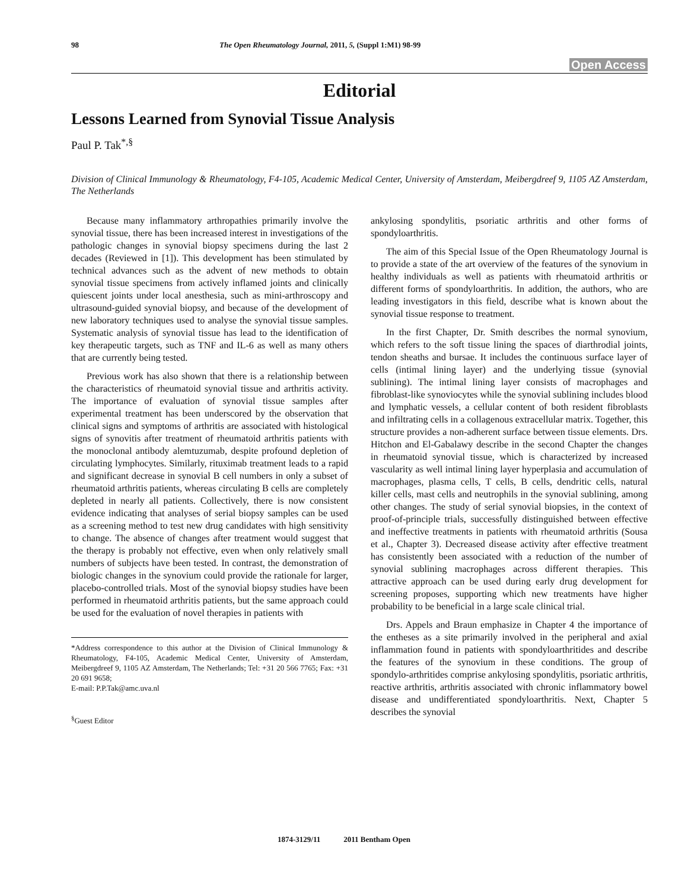98 The Open Rheumatology Journal, 2011, 5, (Suppl 1:M1) 98-99
Open Access
Editorial
Lessons Learned from Synovial Tissue Analysis
Paul P. Tak<sup>*,§</sup>
Division of Clinical Immunology & Rheumatology, F4-105, Academic Medical Center, University of Amsterdam, Meibergdreef 9, 1105 AZ Amsterdam, The Netherlands
Because many inflammatory arthropathies primarily involve the synovial tissue, there has been increased interest in investigations of the pathologic changes in synovial biopsy specimens during the last 2 decades (Reviewed in [1]). This development has been stimulated by technical advances such as the advent of new methods to obtain synovial tissue specimens from actively inflamed joints and clinically quiescent joints under local anesthesia, such as mini-arthroscopy and ultrasound-guided synovial biopsy, and because of the development of new laboratory techniques used to analyse the synovial tissue samples. Systematic analysis of synovial tissue has lead to the identification of key therapeutic targets, such as TNF and IL-6 as well as many others that are currently being tested.
Previous work has also shown that there is a relationship between the characteristics of rheumatoid synovial tissue and arthritis activity. The importance of evaluation of synovial tissue samples after experimental treatment has been underscored by the observation that clinical signs and symptoms of arthritis are associated with histological signs of synovitis after treatment of rheumatoid arthritis patients with the monoclonal antibody alemtuzumab, despite profound depletion of circulating lymphocytes. Similarly, rituximab treatment leads to a rapid and significant decrease in synovial B cell numbers in only a subset of rheumatoid arthritis patients, whereas circulating B cells are completely depleted in nearly all patients. Collectively, there is now consistent evidence indicating that analyses of serial biopsy samples can be used as a screening method to test new drug candidates with high sensitivity to change. The absence of changes after treatment would suggest that the therapy is probably not effective, even when only relatively small numbers of subjects have been tested. In contrast, the demonstration of biologic changes in the synovium could provide the rationale for larger, placebo-controlled trials. Most of the synovial biopsy studies have been performed in rheumatoid arthritis patients, but the same approach could be used for the evaluation of novel therapies in patients with
*Address correspondence to this author at the Division of Clinical Immunology & Rheumatology, F4-105, Academic Medical Center, University of Amsterdam, Meibergdreef 9, 1105 AZ Amsterdam, The Netherlands; Tel: +31 20 566 7765; Fax: +31 20 691 9658;
E-mail: P.P.Tak@amc.uva.nl
<sup>§</sup> Guest Editor
ankylosing spondylitis, psoriatic arthritis and other forms of spondyloarthritis.
The aim of this Special Issue of the Open Rheumatology Journal is to provide a state of the art overview of the features of the synovium in healthy individuals as well as patients with rheumatoid arthritis or different forms of spondyloarthritis. In addition, the authors, who are leading investigators in this field, describe what is known about the synovial tissue response to treatment.
In the first Chapter, Dr. Smith describes the normal synovium, which refers to the soft tissue lining the spaces of diarthrodial joints, tendon sheaths and bursae. It includes the continuous surface layer of cells (intimal lining layer) and the underlying tissue (synovial sublining). The intimal lining layer consists of macrophages and fibroblast-like synoviocytes while the synovial sublining includes blood and lymphatic vessels, a cellular content of both resident fibroblasts and infiltrating cells in a collagenous extracellular matrix. Together, this structure provides a non-adherent surface between tissue elements. Drs. Hitchon and El-Gabalawy describe in the second Chapter the changes in rheumatoid synovial tissue, which is characterized by increased vascularity as well intimal lining layer hyperplasia and accumulation of macrophages, plasma cells, T cells, B cells, dendritic cells, natural killer cells, mast cells and neutrophils in the synovial sublining, among other changes. The study of serial synovial biopsies, in the context of proof-of-principle trials, successfully distinguished between effective and ineffective treatments in patients with rheumatoid arthritis (Sousa et al., Chapter 3). Decreased disease activity after effective treatment has consistently been associated with a reduction of the number of synovial sublining macrophages across different therapies. This attractive approach can be used during early drug development for screening proposes, supporting which new treatments have higher probability to be beneficial in a large scale clinical trial.
Drs. Appels and Braun emphasize in Chapter 4 the importance of the entheses as a site primarily involved in the peripheral and axial inflammation found in patients with spondyloarthritides and describe the features of the synovium in these conditions. The group of spondylo-arthritides comprise ankylosing spondylitis, psoriatic arthritis, reactive arthritis, arthritis associated with chronic inflammatory bowel disease and undifferentiated spondyloarthritis. Next, Chapter 5 describes the synovial
1874-3129/11 2011 Bentham Open